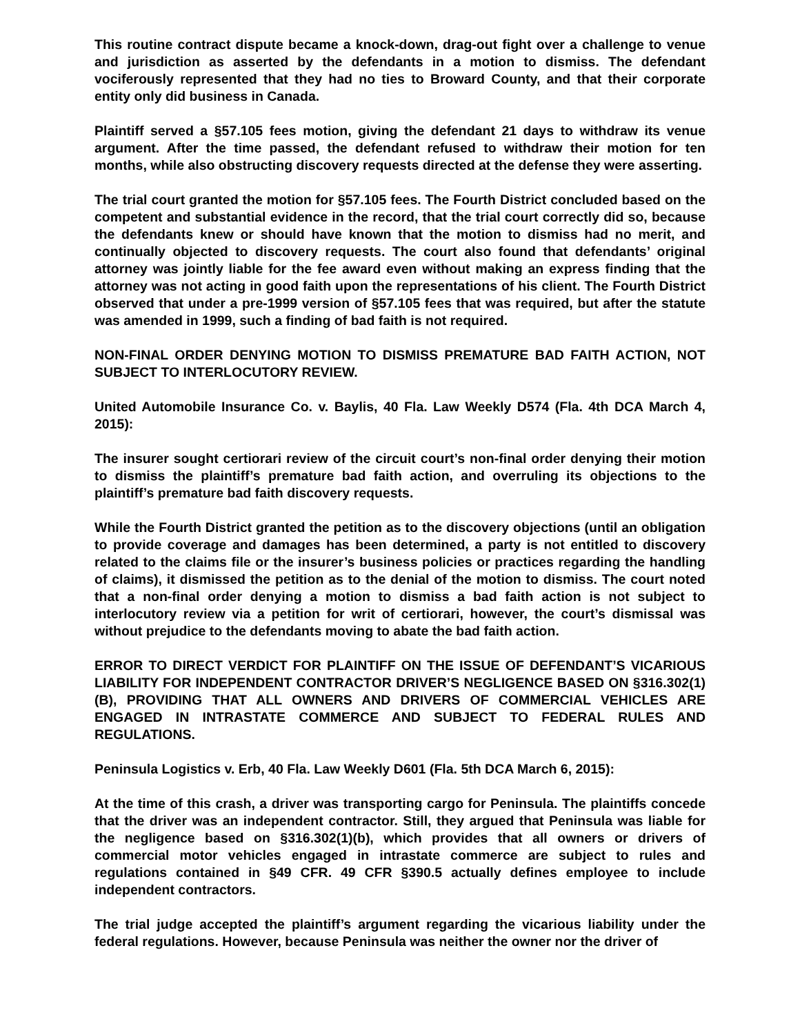This routine contract dispute became a knock-down, drag-out fight over a challenge to venue and jurisdiction as asserted by the defendants in a motion to dismiss. The defendant vociferously represented that they had no ties to Broward County, and that their corporate entity only did business in Canada.
Plaintiff served a §57.105 fees motion, giving the defendant 21 days to withdraw its venue argument. After the time passed, the defendant refused to withdraw their motion for ten months, while also obstructing discovery requests directed at the defense they were asserting.
The trial court granted the motion for §57.105 fees. The Fourth District concluded based on the competent and substantial evidence in the record, that the trial court correctly did so, because the defendants knew or should have known that the motion to dismiss had no merit, and continually objected to discovery requests. The court also found that defendants’ original attorney was jointly liable for the fee award even without making an express finding that the attorney was not acting in good faith upon the representations of his client. The Fourth District observed that under a pre-1999 version of §57.105 fees that was required, but after the statute was amended in 1999, such a finding of bad faith is not required.
NON-FINAL ORDER DENYING MOTION TO DISMISS PREMATURE BAD FAITH ACTION, NOT SUBJECT TO INTERLOCUTORY REVIEW.
United Automobile Insurance Co. v. Baylis, 40 Fla. Law Weekly D574 (Fla. 4th DCA March 4, 2015):
The insurer sought certiorari review of the circuit court’s non-final order denying their motion to dismiss the plaintiff’s premature bad faith action, and overruling its objections to the plaintiff’s premature bad faith discovery requests.
While the Fourth District granted the petition as to the discovery objections (until an obligation to provide coverage and damages has been determined, a party is not entitled to discovery related to the claims file or the insurer’s business policies or practices regarding the handling of claims), it dismissed the petition as to the denial of the motion to dismiss. The court noted that a non-final order denying a motion to dismiss a bad faith action is not subject to interlocutory review via a petition for writ of certiorari, however, the court’s dismissal was without prejudice to the defendants moving to abate the bad faith action.
ERROR TO DIRECT VERDICT FOR PLAINTIFF ON THE ISSUE OF DEFENDANT’S VICARIOUS LIABILITY FOR INDEPENDENT CONTRACTOR DRIVER’S NEGLIGENCE BASED ON §316.302(1)(B), PROVIDING THAT ALL OWNERS AND DRIVERS OF COMMERCIAL VEHICLES ARE ENGAGED IN INTRASTATE COMMERCE AND SUBJECT TO FEDERAL RULES AND REGULATIONS.
Peninsula Logistics v. Erb, 40 Fla. Law Weekly D601 (Fla. 5th DCA March 6, 2015):
At the time of this crash, a driver was transporting cargo for Peninsula. The plaintiffs concede that the driver was an independent contractor. Still, they argued that Peninsula was liable for the negligence based on §316.302(1)(b), which provides that all owners or drivers of commercial motor vehicles engaged in intrastate commerce are subject to rules and regulations contained in §49 CFR. 49 CFR §390.5 actually defines employee to include independent contractors.
The trial judge accepted the plaintiff’s argument regarding the vicarious liability under the federal regulations. However, because Peninsula was neither the owner nor the driver of